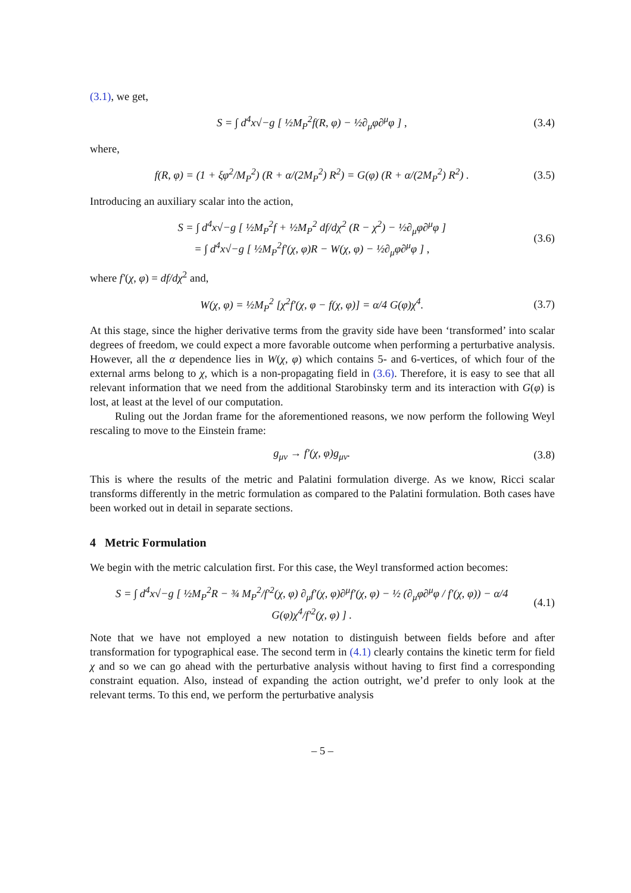(3.1), we get,
S = ∫ d<sup>4</sup>x√−g [ ½M<sub>P</sub><sup>2</sup>f(R, φ) − ½∂<sub>μ</sub>φ∂<sup>μ</sup>φ ] ,
(3.4)
where,
f(R, φ) = (1 + ξφ<sup>2</sup>/M<sub>P</sub><sup>2</sup>) (R + α/(2M<sub>P</sub><sup>2</sup>) R<sup>2</sup>) = G(φ) (R + α/(2M<sub>P</sub><sup>2</sup>) R<sup>2</sup>) .
(3.5)
Introducing an auxiliary scalar into the action,
S = ∫ d<sup>4</sup>x√−g [ ½M<sub>P</sub><sup>2</sup>f + ½M<sub>P</sub><sup>2</sup> df/dχ<sup>2</sup> (R − χ<sup>2</sup>) − ½∂<sub>μ</sub>φ∂<sup>μ</sup>φ ]
= ∫ d<sup>4</sup>x√−g [ ½M<sub>P</sub><sup>2</sup>f′(χ, φ)R − W(χ, φ) − ½∂<sub>μ</sub>φ∂<sup>μ</sup>φ ] ,
(3.6)
where f′(χ, φ) = df/dχ<sup>2</sup> and,
W(χ, φ) = ½M<sub>P</sub><sup>2</sup> [χ<sup>2</sup>f′(χ, φ − f(χ, φ)] = α/4 G(φ)χ<sup>4</sup>.
(3.7)
At this stage, since the higher derivative terms from the gravity side have been ‘transformed’ into scalar degrees of freedom, we could expect a more favorable outcome when performing a perturbative analysis. However, all the α dependence lies in W(χ, φ) which contains 5- and 6-vertices, of which four of the external arms belong to χ, which is a non-propagating field in (3.6). Therefore, it is easy to see that all relevant information that we need from the additional Starobinsky term and its interaction with G(φ) is lost, at least at the level of our computation.
Ruling out the Jordan frame for the aforementioned reasons, we now perform the following Weyl rescaling to move to the Einstein frame:
g<sub>μν</sub> → f′(χ, φ)g<sub>μν</sub>. (3.8)
This is where the results of the metric and Palatini formulation diverge. As we know, Ricci scalar transforms differently in the metric formulation as compared to the Palatini formulation. Both cases have been worked out in detail in separate sections.
4 Metric Formulation
We begin with the metric calculation first. For this case, the Weyl transformed action becomes:
S = ∫ d<sup>4</sup>x√−g [ ½M<sub>P</sub><sup>2</sup>R − ¾ M<sub>P</sub><sup>2</sup>/f′<sup>2</sup>(χ, φ) ∂<sub>μ</sub>f′(χ, φ)∂<sup>μ</sup>f′(χ, φ) − ½ (∂<sub>μ</sub>φ∂<sup>μ</sup>φ / f′(χ, φ)) − α/4 G(φ)χ<sup>4</sup>/f′<sup>2</sup>(χ, φ) ] .
(4.1)
Note that we have not employed a new notation to distinguish between fields before and after transformation for typographical ease. The second term in (4.1) clearly contains the kinetic term for field χ and so we can go ahead with the perturbative analysis without having to first find a corresponding constraint equation. Also, instead of expanding the action outright, we’d prefer to only look at the relevant terms. To this end, we perform the perturbative analysis
– 5 –